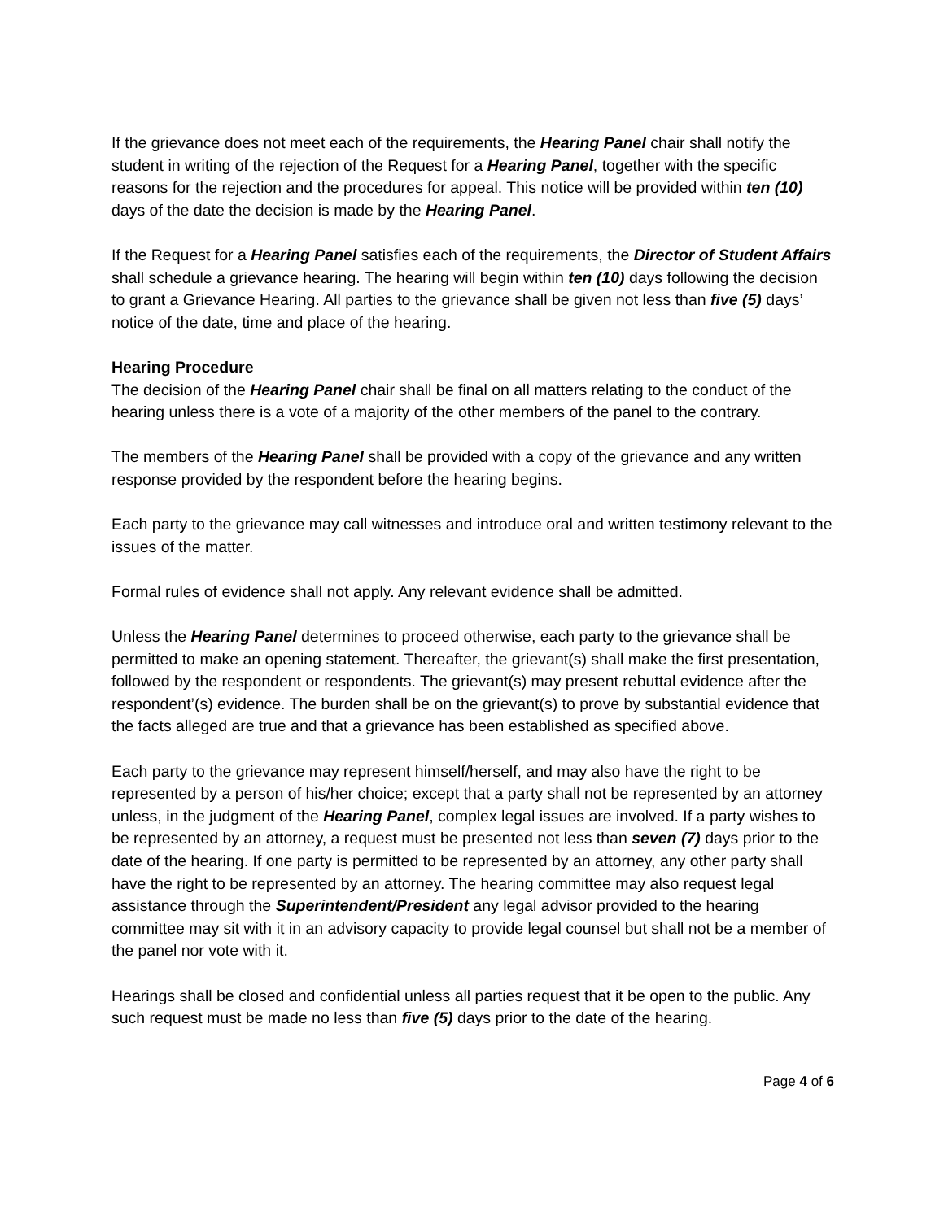If the grievance does not meet each of the requirements, the Hearing Panel chair shall notify the student in writing of the rejection of the Request for a Hearing Panel, together with the specific reasons for the rejection and the procedures for appeal. This notice will be provided within ten (10) days of the date the decision is made by the Hearing Panel.
If the Request for a Hearing Panel satisfies each of the requirements, the Director of Student Affairs shall schedule a grievance hearing. The hearing will begin within ten (10) days following the decision to grant a Grievance Hearing. All parties to the grievance shall be given not less than five (5) days’ notice of the date, time and place of the hearing.
Hearing Procedure
The decision of the Hearing Panel chair shall be final on all matters relating to the conduct of the hearing unless there is a vote of a majority of the other members of the panel to the contrary.
The members of the Hearing Panel shall be provided with a copy of the grievance and any written response provided by the respondent before the hearing begins.
Each party to the grievance may call witnesses and introduce oral and written testimony relevant to the issues of the matter.
Formal rules of evidence shall not apply. Any relevant evidence shall be admitted.
Unless the Hearing Panel determines to proceed otherwise, each party to the grievance shall be permitted to make an opening statement. Thereafter, the grievant(s) shall make the first presentation, followed by the respondent or respondents. The grievant(s) may present rebuttal evidence after the respondent’(s) evidence. The burden shall be on the grievant(s) to prove by substantial evidence that the facts alleged are true and that a grievance has been established as specified above.
Each party to the grievance may represent himself/herself, and may also have the right to be represented by a person of his/her choice; except that a party shall not be represented by an attorney unless, in the judgment of the Hearing Panel, complex legal issues are involved. If a party wishes to be represented by an attorney, a request must be presented not less than seven (7) days prior to the date of the hearing. If one party is permitted to be represented by an attorney, any other party shall have the right to be represented by an attorney. The hearing committee may also request legal assistance through the Superintendent/President any legal advisor provided to the hearing committee may sit with it in an advisory capacity to provide legal counsel but shall not be a member of the panel nor vote with it.
Hearings shall be closed and confidential unless all parties request that it be open to the public. Any such request must be made no less than five (5) days prior to the date of the hearing.
Page 4 of 6